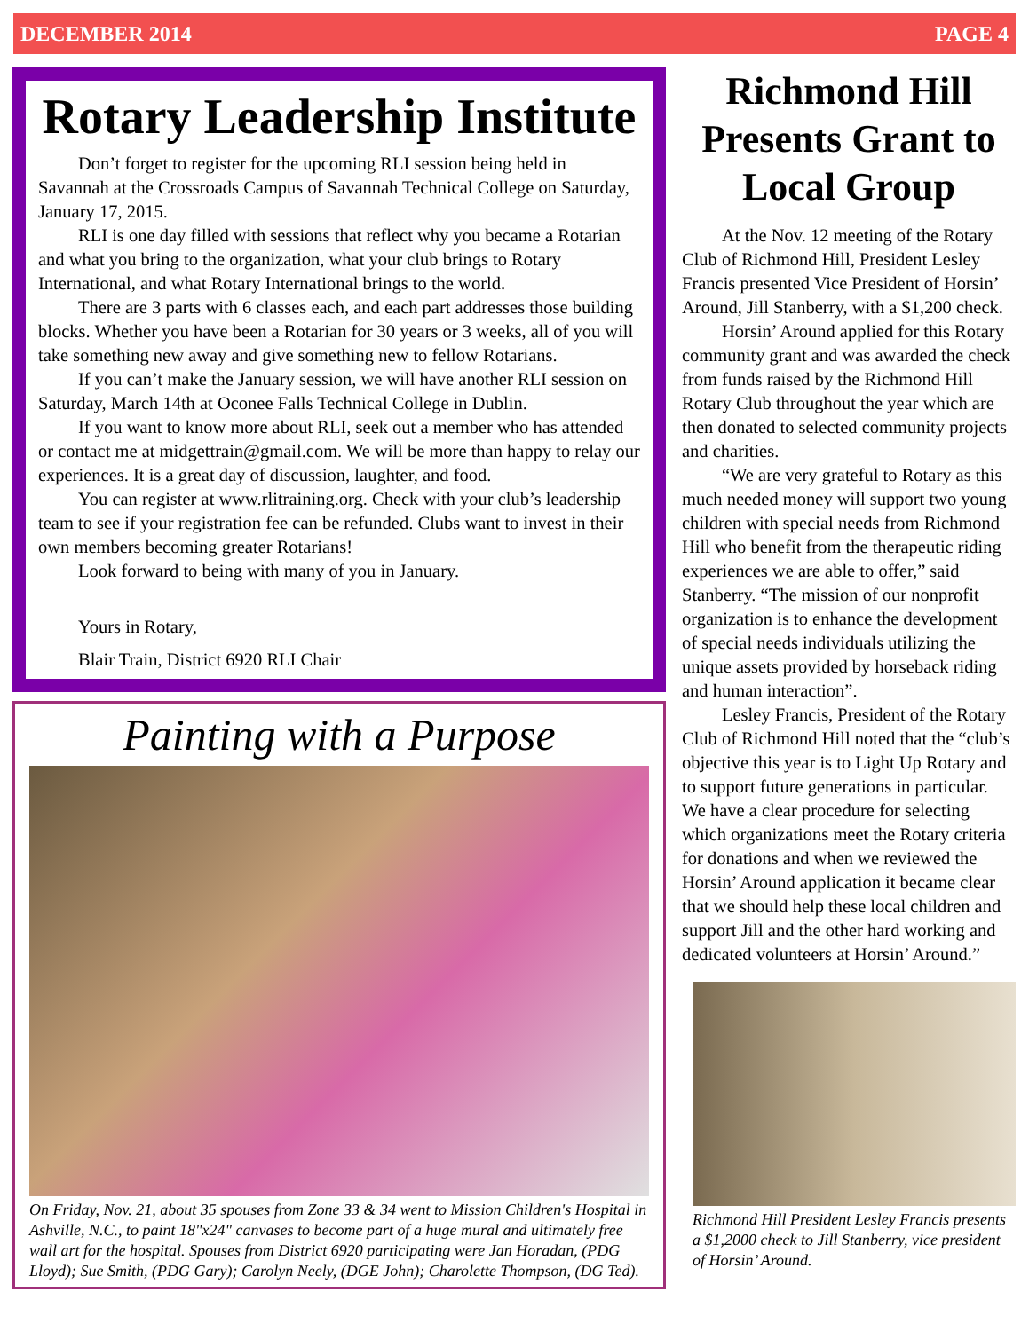DECEMBER 2014 PAGE 4
Rotary Leadership Institute
Don’t forget to register for the upcoming RLI session being held in Savannah at the Crossroads Campus of Savannah Technical College on Saturday, January 17, 2015.
RLI is one day filled with sessions that reflect why you became a Rotarian and what you bring to the organization, what your club brings to Rotary International, and what Rotary International brings to the world.
There are 3 parts with 6 classes each, and each part addresses those building blocks. Whether you have been a Rotarian for 30 years or 3 weeks, all of you will take something new away and give something new to fellow Rotarians.
If you can’t make the January session, we will have another RLI session on Saturday, March 14th at Oconee Falls Technical College in Dublin.
If you want to know more about RLI, seek out a member who has attended or contact me at midgettrain@gmail.com. We will be more than happy to relay our experiences. It is a great day of discussion, laughter, and food.
You can register at www.rlitraining.org. Check with your club’s leadership team to see if your registration fee can be refunded. Clubs want to invest in their own members becoming greater Rotarians!
Look forward to being with many of you in January.
Yours in Rotary,
Blair Train, District 6920 RLI Chair
Painting with a Purpose
On Friday, Nov. 21, about 35 spouses from Zone 33 & 34 went to Mission Children's Hospital in Ashville, N.C., to paint 18"x24" canvases to become part of a huge mural and ultimately free wall art for the hospital. Spouses from District 6920 participating were Jan Horadan, (PDG Lloyd); Sue Smith, (PDG Gary); Carolyn Neely, (DGE John); Charolette Thompson, (DG Ted).
Richmond Hill Presents Grant to Local Group
At the Nov. 12 meeting of the Rotary Club of Richmond Hill, President Lesley Francis presented Vice President of Horsin’ Around, Jill Stanberry, with a $1,200 check.
Horsin’ Around applied for this Rotary community grant and was awarded the check from funds raised by the Richmond Hill Rotary Club throughout the year which are then donated to selected community projects and charities.
“We are very grateful to Rotary as this much needed money will support two young children with special needs from Richmond Hill who benefit from the therapeutic riding experiences we are able to offer,” said Stanberry. “The mission of our nonprofit organization is to enhance the development of special needs individuals utilizing the unique assets provided by horseback riding and human interaction”.
Lesley Francis, President of the Rotary Club of Richmond Hill noted that the “club’s objective this year is to Light Up Rotary and to support future generations in particular. We have a clear procedure for selecting which organizations meet the Rotary criteria for donations and when we reviewed the Horsin’ Around application it became clear that we should help these local children and support Jill and the other hard working and dedicated volunteers at Horsin’ Around.”
Richmond Hill President Lesley Francis presents a $1,2000 check to Jill Stanberry, vice president of Horsin’ Around.